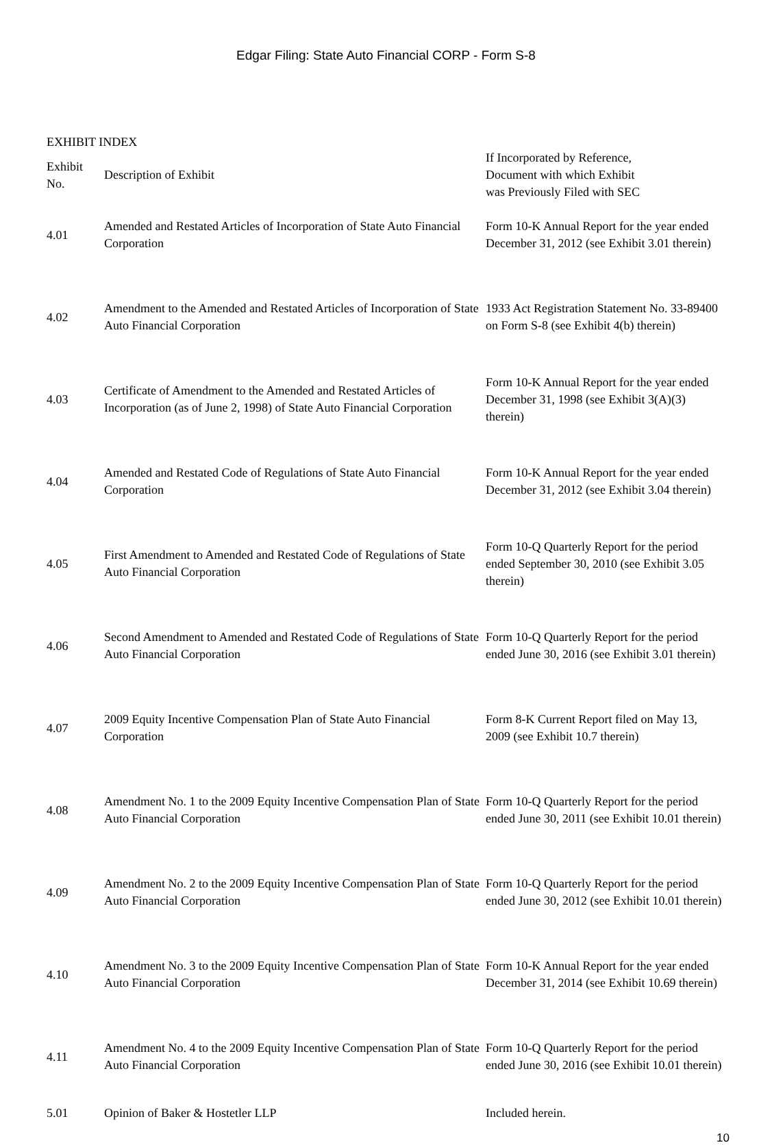Edgar Filing: State Auto Financial CORP - Form S-8
EXHIBIT INDEX
| Exhibit No. | Description of Exhibit | If Incorporated by Reference, Document with which Exhibit was Previously Filed with SEC |
| --- | --- | --- |
| 4.01 | Amended and Restated Articles of Incorporation of State Auto Financial Corporation | Form 10-K Annual Report for the year ended December 31, 2012 (see Exhibit 3.01 therein) |
| 4.02 | Amendment to the Amended and Restated Articles of Incorporation of State Auto Financial Corporation | 1933 Act Registration Statement No. 33-89400 on Form S-8 (see Exhibit 4(b) therein) |
| 4.03 | Certificate of Amendment to the Amended and Restated Articles of Incorporation (as of June 2, 1998) of State Auto Financial Corporation | Form 10-K Annual Report for the year ended December 31, 1998 (see Exhibit 3(A)(3) therein) |
| 4.04 | Amended and Restated Code of Regulations of State Auto Financial Corporation | Form 10-K Annual Report for the year ended December 31, 2012 (see Exhibit 3.04 therein) |
| 4.05 | First Amendment to Amended and Restated Code of Regulations of State Auto Financial Corporation | Form 10-Q Quarterly Report for the period ended September 30, 2010 (see Exhibit 3.05 therein) |
| 4.06 | Second Amendment to Amended and Restated Code of Regulations of State Auto Financial Corporation | Form 10-Q Quarterly Report for the period ended June 30, 2016 (see Exhibit 3.01 therein) |
| 4.07 | 2009 Equity Incentive Compensation Plan of State Auto Financial Corporation | Form 8-K Current Report filed on May 13, 2009 (see Exhibit 10.7 therein) |
| 4.08 | Amendment No. 1 to the 2009 Equity Incentive Compensation Plan of State Auto Financial Corporation | Form 10-Q Quarterly Report for the period ended June 30, 2011 (see Exhibit 10.01 therein) |
| 4.09 | Amendment No. 2 to the 2009 Equity Incentive Compensation Plan of State Auto Financial Corporation | Form 10-Q Quarterly Report for the period ended June 30, 2012 (see Exhibit 10.01 therein) |
| 4.10 | Amendment No. 3 to the 2009 Equity Incentive Compensation Plan of State Auto Financial Corporation | Form 10-K Annual Report for the year ended December 31, 2014 (see Exhibit 10.69 therein) |
| 4.11 | Amendment No. 4 to the 2009 Equity Incentive Compensation Plan of State Auto Financial Corporation | Form 10-Q Quarterly Report for the period ended June 30, 2016 (see Exhibit 10.01 therein) |
| 5.01 | Opinion of Baker & Hostetler LLP | Included herein. |
10